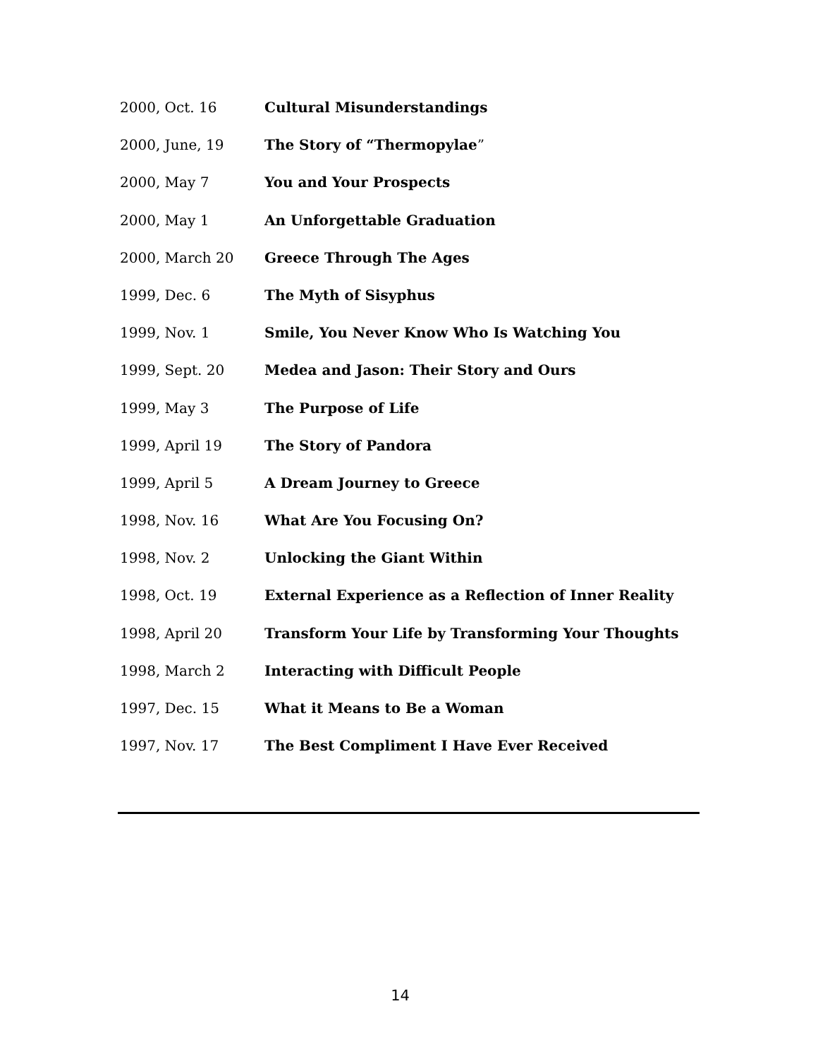2000, Oct. 16 Cultural Misunderstandings
2000, June, 19 The Story of “Thermopylae”
2000, May 7 You and Your Prospects
2000, May 1 An Unforgettable Graduation
2000, March 20 Greece Through The Ages
1999, Dec. 6 The Myth of Sisyphus
1999, Nov. 1 Smile, You Never Know Who Is Watching You
1999, Sept. 20 Medea and Jason: Their Story and Ours
1999, May 3 The Purpose of Life
1999, April 19 The Story of Pandora
1999, April 5 A Dream Journey to Greece
1998, Nov. 16 What Are You Focusing On?
1998, Nov. 2 Unlocking the Giant Within
1998, Oct. 19 External Experience as a Reflection of Inner Reality
1998, April 20 Transform Your Life by Transforming Your Thoughts
1998, March 2 Interacting with Difficult People
1997, Dec. 15 What it Means to Be a Woman
1997, Nov. 17 The Best Compliment I Have Ever Received
14